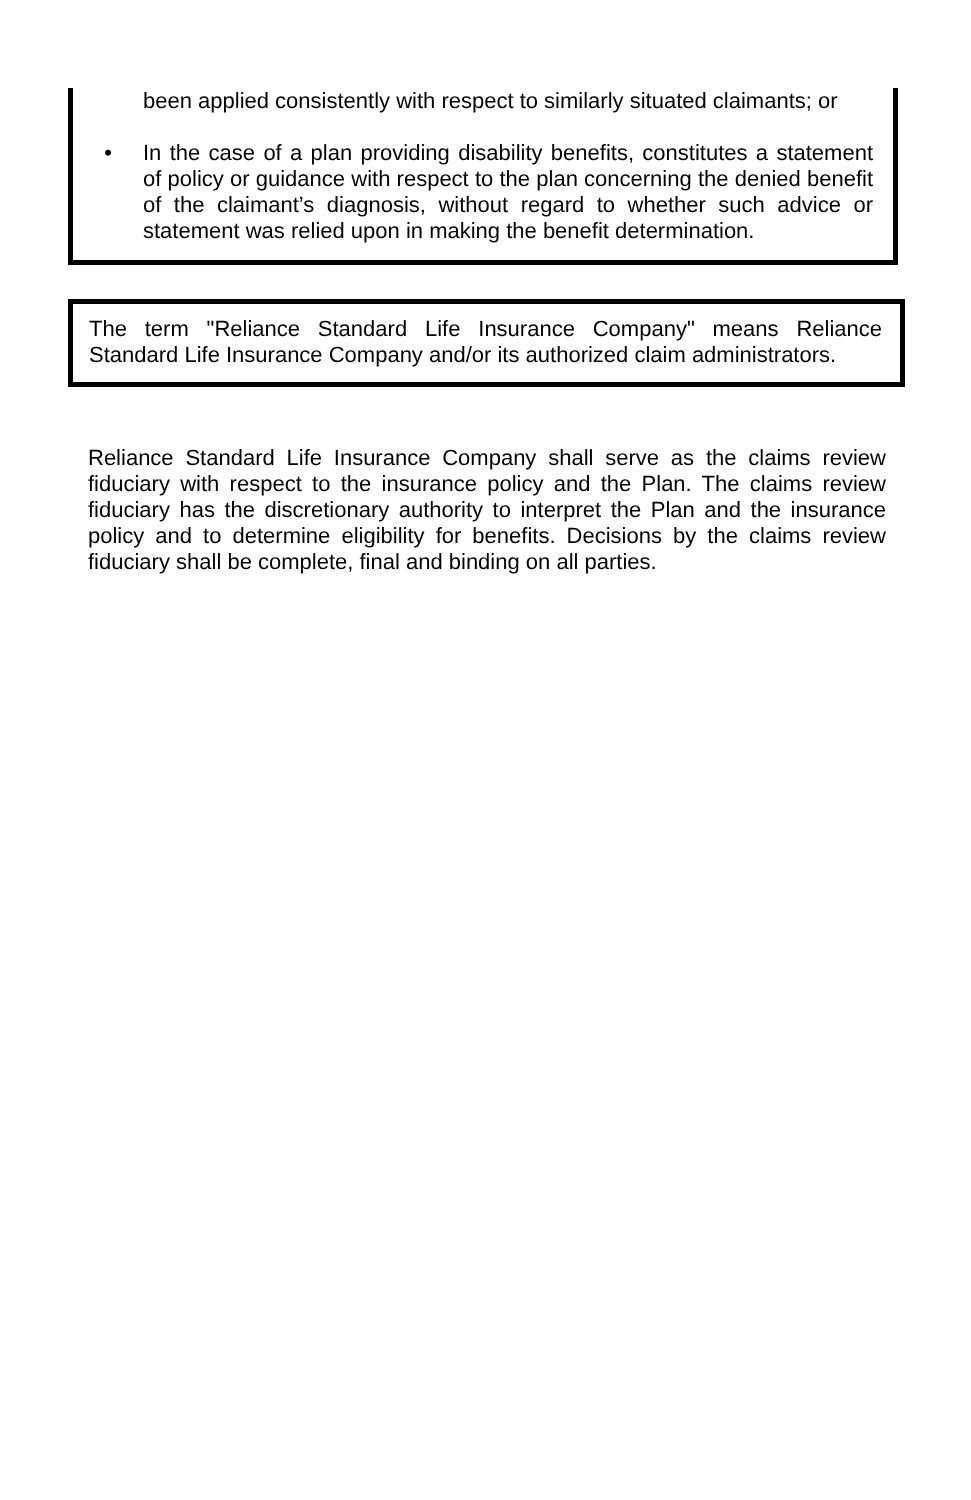been applied consistently with respect to similarly situated claimants; or
• In the case of a plan providing disability benefits, constitutes a statement of policy or guidance with respect to the plan concerning the denied benefit of the claimant’s diagnosis, without regard to whether such advice or statement was relied upon in making the benefit determination.
The term "Reliance Standard Life Insurance Company" means Reliance Standard Life Insurance Company and/or its authorized claim administrators.
Reliance Standard Life Insurance Company shall serve as the claims review fiduciary with respect to the insurance policy and the Plan. The claims review fiduciary has the discretionary authority to interpret the Plan and the insurance policy and to determine eligibility for benefits. Decisions by the claims review fiduciary shall be complete, final and binding on all parties.